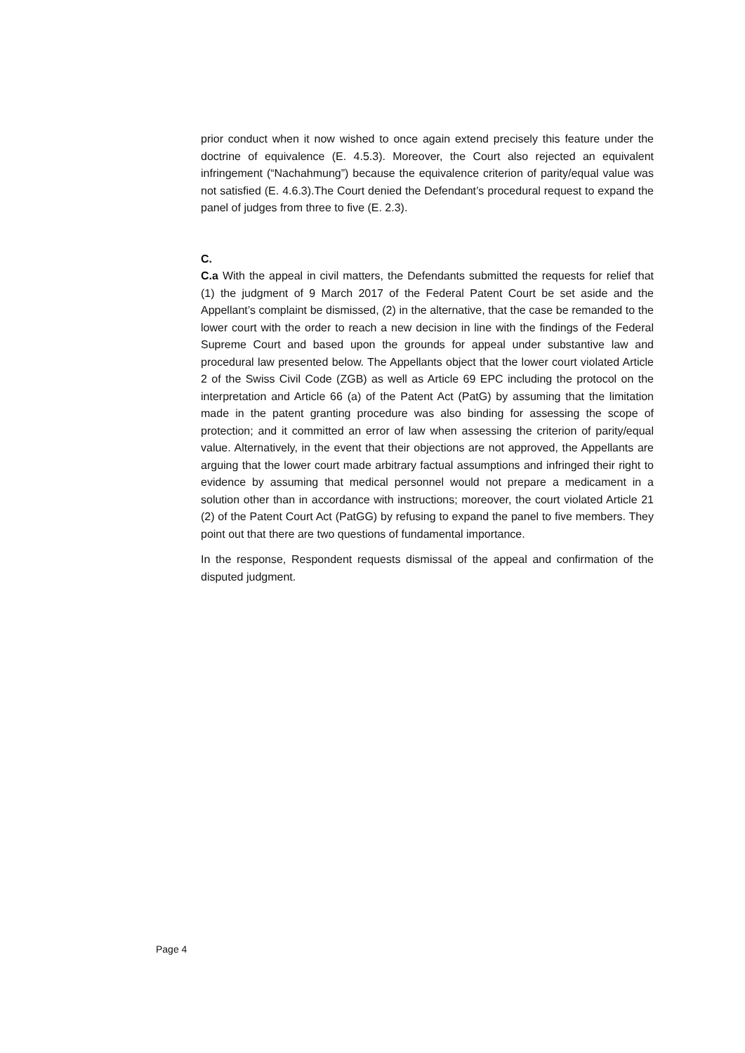prior conduct when it now wished to once again extend precisely this feature under the doctrine of equivalence (E. 4.5.3). Moreover, the Court also rejected an equivalent infringement (“Nachahmung”) because the equivalence criterion of parity/equal value was not satisfied (E. 4.6.3).The Court denied the Defendant’s procedural request to expand the panel of judges from three to five (E. 2.3).
C.
C.a With the appeal in civil matters, the Defendants submitted the requests for relief that (1) the judgment of 9 March 2017 of the Federal Patent Court be set aside and the Appellant’s complaint be dismissed, (2) in the alternative, that the case be remanded to the lower court with the order to reach a new decision in line with the findings of the Federal Supreme Court and based upon the grounds for appeal under substantive law and procedural law presented below. The Appellants object that the lower court violated Article 2 of the Swiss Civil Code (ZGB) as well as Article 69 EPC including the protocol on the interpretation and Article 66 (a) of the Patent Act (PatG) by assuming that the limitation made in the patent granting procedure was also binding for assessing the scope of protection; and it committed an error of law when assessing the criterion of parity/equal value. Alternatively, in the event that their objections are not approved, the Appellants are arguing that the lower court made arbitrary factual assumptions and infringed their right to evidence by assuming that medical personnel would not prepare a medicament in a solution other than in accordance with instructions; moreover, the court violated Article 21 (2) of the Patent Court Act (PatGG) by refusing to expand the panel to five members. They point out that there are two questions of fundamental importance.
In the response, Respondent requests dismissal of the appeal and confirmation of the disputed judgment.
Page 4